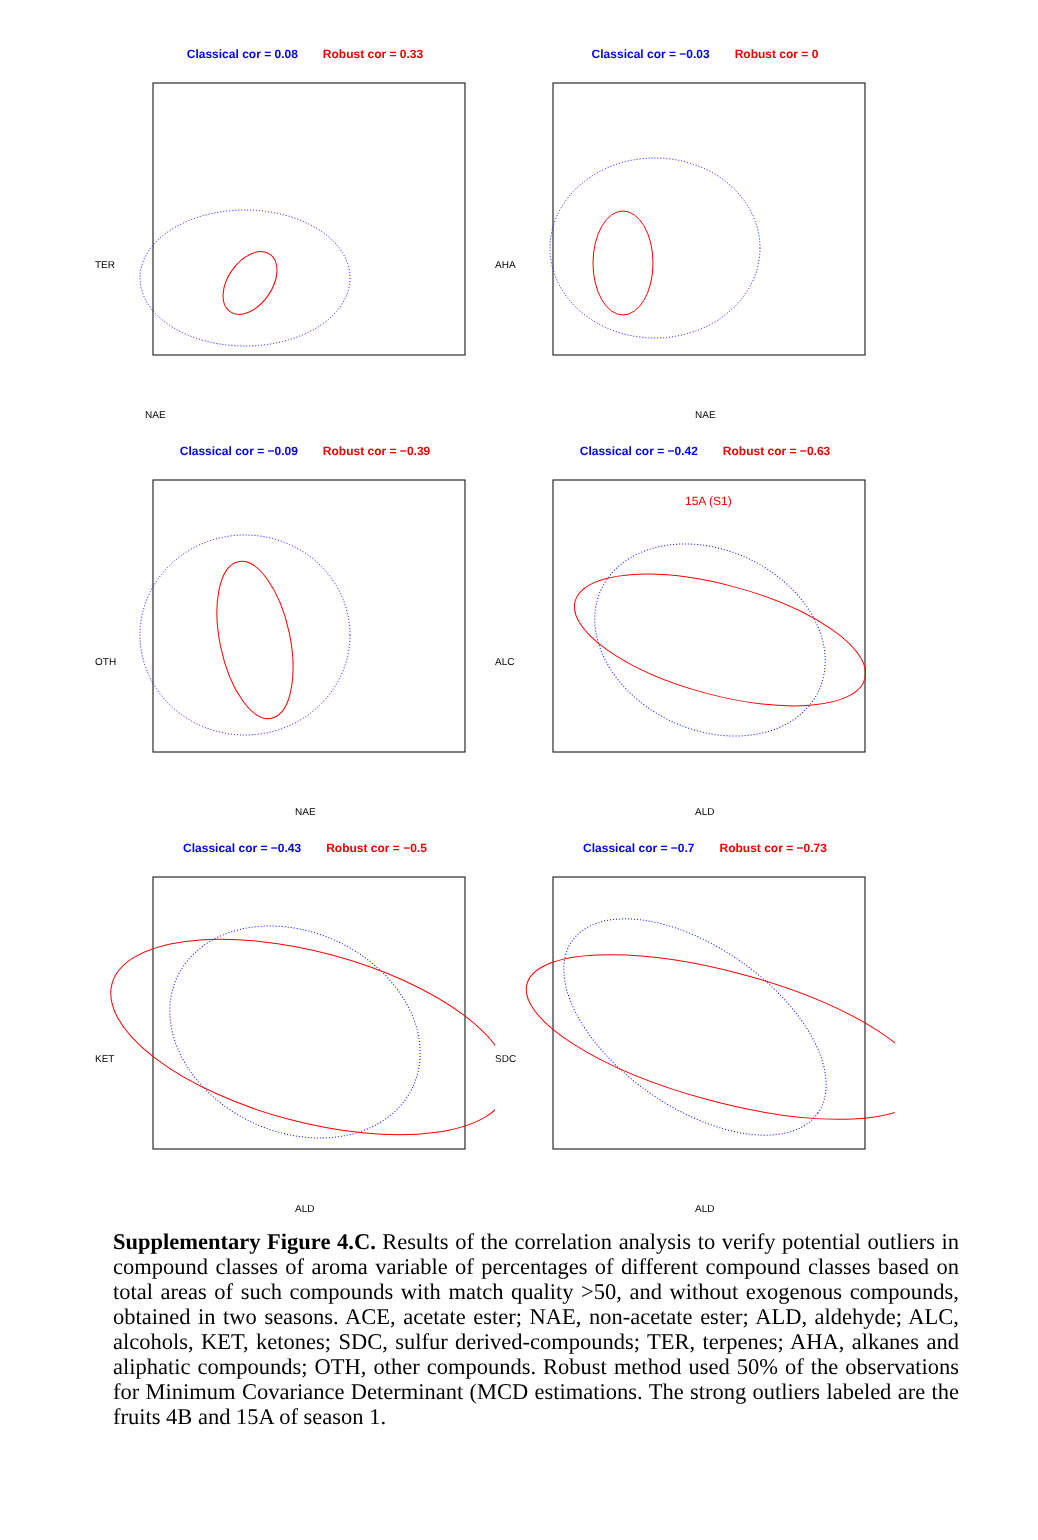Classical cor = 0.08 Robust cor = 0.33
NAE
TER
Classical cor = −0.03 Robust cor = 0
NAE
AHA
Classical cor = −0.09 Robust cor = −0.39
NAE
OTH
Classical cor = −0.42 Robust cor = −0.63
15A (S1)
ALD
ALC
Classical cor = −0.43 Robust cor = −0.5
ALD
KET
Classical cor = −0.7 Robust cor = −0.73
ALD
SDC
Supplementary Figure 4.C. Results of the correlation analysis to verify potential outliers in compound classes of aroma variable of percentages of different compound classes based on total areas of such compounds with match quality >50, and without exogenous compounds, obtained in two seasons. ACE, acetate ester; NAE, non-acetate ester; ALD, aldehyde; ALC, alcohols, KET, ketones; SDC, sulfur derived-compounds; TER, terpenes; AHA, alkanes and aliphatic compounds; OTH, other compounds. Robust method used 50% of the observations for Minimum Covariance Determinant (MCD estimations. The strong outliers labeled are the fruits 4B and 15A of season 1.